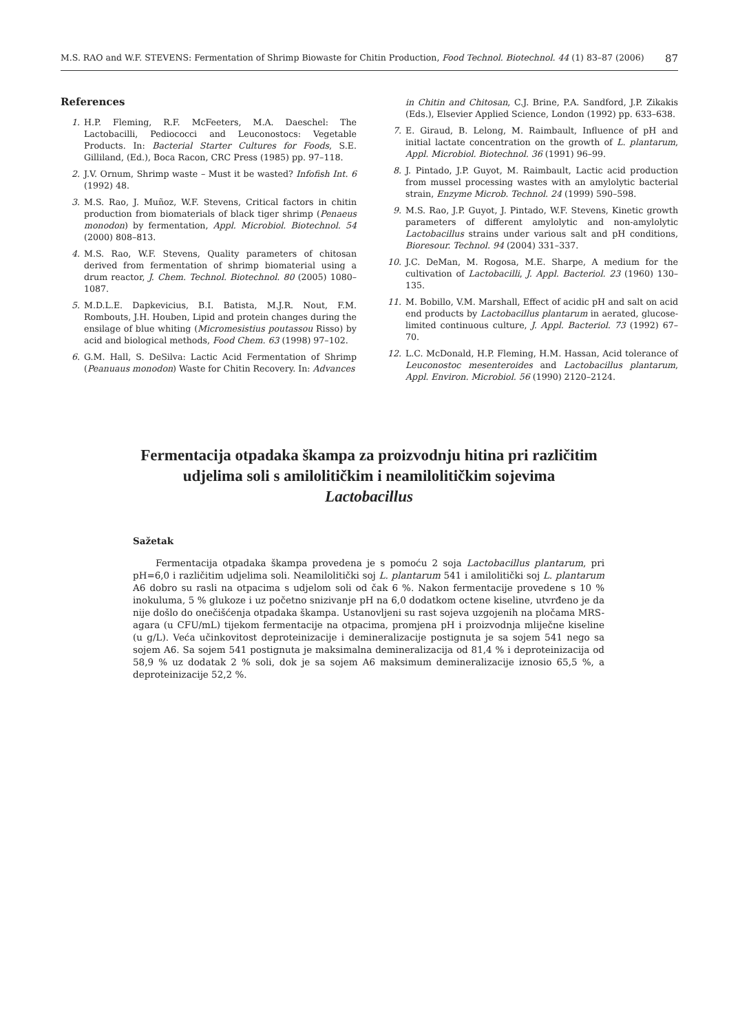M.S. RAO and W.F. STEVENS: Fermentation of Shrimp Biowaste for Chitin Production, Food Technol. Biotechnol. 44 (1) 83–87 (2006) 87
References
1. H.P. Fleming, R.F. McFeeters, M.A. Daeschel: The Lactobacilli, Pediococci and Leuconostocs: Vegetable Products. In: Bacterial Starter Cultures for Foods, S.E. Gilliland, (Ed.), Boca Racon, CRC Press (1985) pp. 97–118.
2. J.V. Ornum, Shrimp waste – Must it be wasted? Infofish Int. 6 (1992) 48.
3. M.S. Rao, J. Muñoz, W.F. Stevens, Critical factors in chitin production from biomaterials of black tiger shrimp (Penaeus monodon) by fermentation, Appl. Microbiol. Biotechnol. 54 (2000) 808–813.
4. M.S. Rao, W.F. Stevens, Quality parameters of chitosan derived from fermentation of shrimp biomaterial using a drum reactor, J. Chem. Technol. Biotechnol. 80 (2005) 1080–1087.
5. M.D.L.E. Dapkevicius, B.I. Batista, M.J.R. Nout, F.M. Rombouts, J.H. Houben, Lipid and protein changes during the ensilage of blue whiting (Micromesistius poutassou Risso) by acid and biological methods, Food Chem. 63 (1998) 97–102.
6. G.M. Hall, S. DeSilva: Lactic Acid Fermentation of Shrimp (Peanuaus monodon) Waste for Chitin Recovery. In: Advances
in Chitin and Chitosan, C.J. Brine, P.A. Sandford, J.P. Zikakis (Eds.), Elsevier Applied Science, London (1992) pp. 633–638.
7. E. Giraud, B. Lelong, M. Raimbault, Influence of pH and initial lactate concentration on the growth of L. plantarum, Appl. Microbiol. Biotechnol. 36 (1991) 96–99.
8. J. Pintado, J.P. Guyot, M. Raimbault, Lactic acid production from mussel processing wastes with an amylolytic bacterial strain, Enzyme Microb. Technol. 24 (1999) 590–598.
9. M.S. Rao, J.P. Guyot, J. Pintado, W.F. Stevens, Kinetic growth parameters of different amylolytic and non-amylolytic Lactobacillus strains under various salt and pH conditions, Bioresour. Technol. 94 (2004) 331–337.
10. J.C. DeMan, M. Rogosa, M.E. Sharpe, A medium for the cultivation of Lactobacilli, J. Appl. Bacteriol. 23 (1960) 130– 135.
11. M. Bobillo, V.M. Marshall, Effect of acidic pH and salt on acid end products by Lactobacillus plantarum in aerated, glucose-limited continuous culture, J. Appl. Bacteriol. 73 (1992) 67–70.
12. L.C. McDonald, H.P. Fleming, H.M. Hassan, Acid tolerance of Leuconostoc mesenteroides and Lactobacillus plantarum, Appl. Environ. Microbiol. 56 (1990) 2120–2124.
Fermentacija otpadaka škampa za proizvodnju hitina pri različitim udjelima soli s amilolitičkim i neamilolitičkim sojevima Lactobacillus
Sažetak
Fermentacija otpadaka škampa provedena je s pomoću 2 soja Lactobacillus plantarum, pri pH=6,0 i različitim udjelima soli. Neamilolitički soj L. plantarum 541 i amilolitički soj L. plantarum A6 dobro su rasli na otpacima s udjelom soli od čak 6 %. Nakon fermentacije provedene s 10 % inokuluma, 5 % glukoze i uz početno snizivanje pH na 6,0 dodatkom octene kiseline, utvrđeno je da nije došlo do onečišćenja otpadaka škampa. Ustanovljeni su rast sojeva uzgojenih na pločama MRS-agara (u CFU/mL) tijekom fermentacije na otpacima, promjena pH i proizvodnja mliječne kiseline (u g/L). Veća učinkovitost deproteinizacije i demineralizacije postignuta je sa sojem 541 nego sa sojem A6. Sa sojem 541 postignuta je maksimalna demineralizacija od 81,4 % i deproteinizacija od 58,9 % uz dodatak 2 % soli, dok je sa sojem A6 maksimum demineralizacije iznosio 65,5 %, a deproteinizacije 52,2 %.